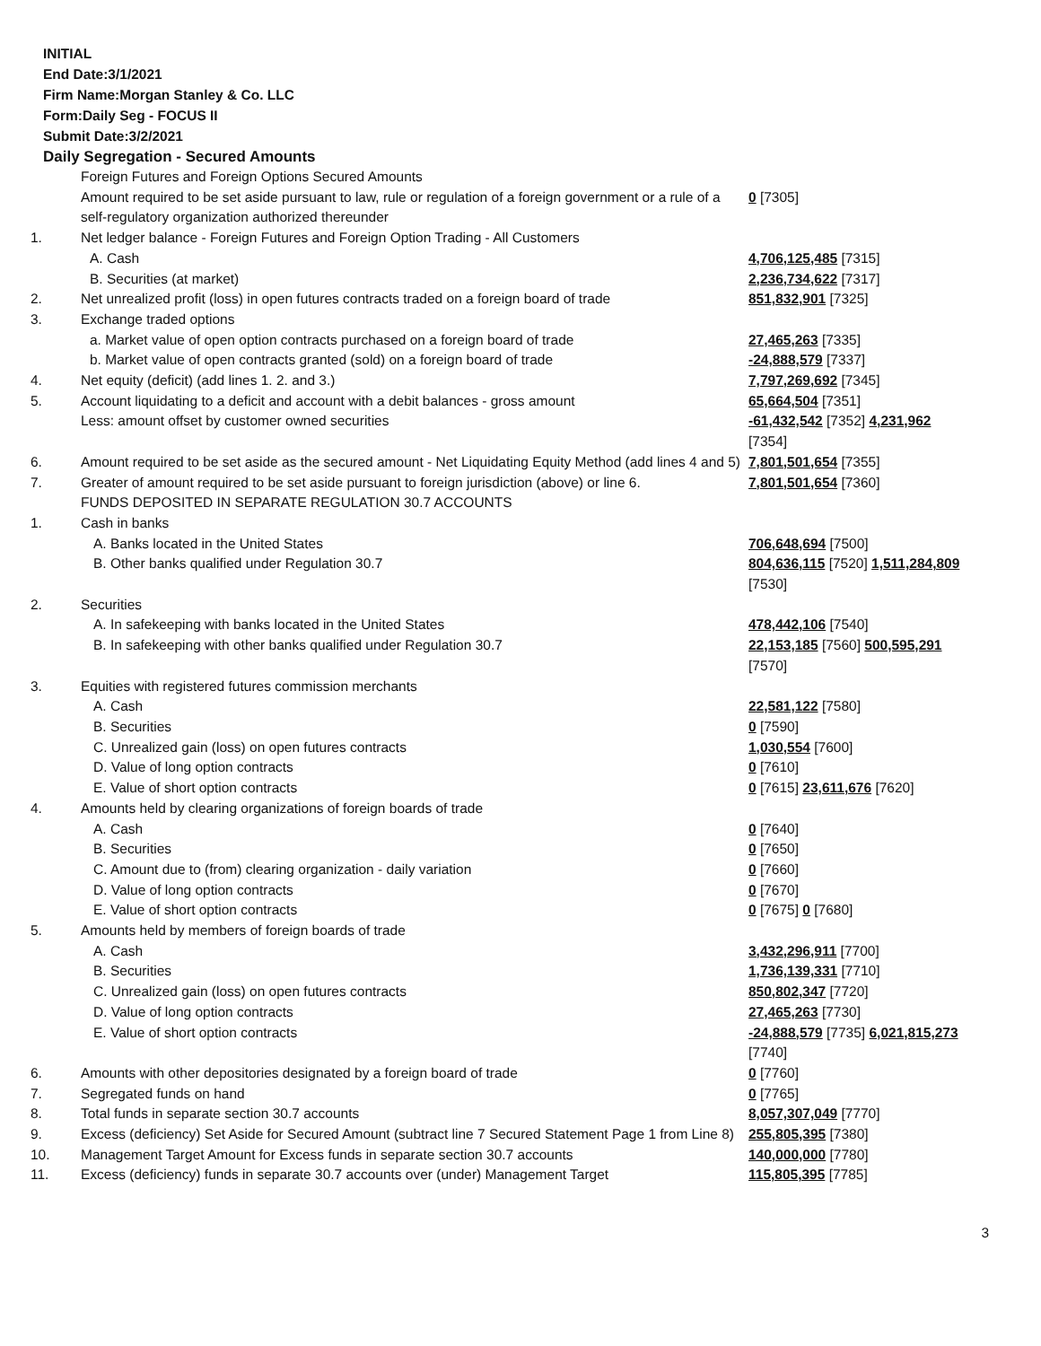INITIAL
End Date:3/1/2021
Firm Name:Morgan Stanley & Co. LLC
Form:Daily Seg - FOCUS II
Submit Date:3/2/2021
Daily Segregation - Secured Amounts
| | Foreign Futures and Foreign Options Secured Amounts | |
| | Amount required to be set aside pursuant to law, rule or regulation of a foreign government or a rule of a self-regulatory organization authorized thereunder | 0 [7305] |
| 1. | Net ledger balance - Foreign Futures and Foreign Option Trading - All Customers | |
| | A. Cash | 4,706,125,485 [7315] |
| | B. Securities (at market) | 2,236,734,622 [7317] |
| 2. | Net unrealized profit (loss) in open futures contracts traded on a foreign board of trade | 851,832,901 [7325] |
| 3. | Exchange traded options | |
| | a. Market value of open option contracts purchased on a foreign board of trade | 27,465,263 [7335] |
| | b. Market value of open contracts granted (sold) on a foreign board of trade | -24,888,579 [7337] |
| 4. | Net equity (deficit) (add lines 1. 2. and 3.) | 7,797,269,692 [7345] |
| 5. | Account liquidating to a deficit and account with a debit balances - gross amount | 65,664,504 [7351] |
| | Less: amount offset by customer owned securities | -61,432,542 [7352] 4,231,962 [7354] |
| 6. | Amount required to be set aside as the secured amount - Net Liquidating Equity Method (add lines 4 and 5) | 7,801,501,654 [7355] |
| 7. | Greater of amount required to be set aside pursuant to foreign jurisdiction (above) or line 6. | 7,801,501,654 [7360] |
| | FUNDS DEPOSITED IN SEPARATE REGULATION 30.7 ACCOUNTS | |
| 1. | Cash in banks | |
| | A. Banks located in the United States | 706,648,694 [7500] |
| | B. Other banks qualified under Regulation 30.7 | 804,636,115 [7520] 1,511,284,809 [7530] |
| 2. | Securities | |
| | A. In safekeeping with banks located in the United States | 478,442,106 [7540] |
| | B. In safekeeping with other banks qualified under Regulation 30.7 | 22,153,185 [7560] 500,595,291 [7570] |
| 3. | Equities with registered futures commission merchants | |
| | A. Cash | 22,581,122 [7580] |
| | B. Securities | 0 [7590] |
| | C. Unrealized gain (loss) on open futures contracts | 1,030,554 [7600] |
| | D. Value of long option contracts | 0 [7610] |
| | E. Value of short option contracts | 0 [7615] 23,611,676 [7620] |
| 4. | Amounts held by clearing organizations of foreign boards of trade | |
| | A. Cash | 0 [7640] |
| | B. Securities | 0 [7650] |
| | C. Amount due to (from) clearing organization - daily variation | 0 [7660] |
| | D. Value of long option contracts | 0 [7670] |
| | E. Value of short option contracts | 0 [7675] 0 [7680] |
| 5. | Amounts held by members of foreign boards of trade | |
| | A. Cash | 3,432,296,911 [7700] |
| | B. Securities | 1,736,139,331 [7710] |
| | C. Unrealized gain (loss) on open futures contracts | 850,802,347 [7720] |
| | D. Value of long option contracts | 27,465,263 [7730] |
| | E. Value of short option contracts | -24,888,579 [7735] 6,021,815,273 [7740] |
| 6. | Amounts with other depositories designated by a foreign board of trade | 0 [7760] |
| 7. | Segregated funds on hand | 0 [7765] |
| 8. | Total funds in separate section 30.7 accounts | 8,057,307,049 [7770] |
| 9. | Excess (deficiency) Set Aside for Secured Amount (subtract line 7 Secured Statement Page 1 from Line 8) | 255,805,395 [7380] |
| 10. | Management Target Amount for Excess funds in separate section 30.7 accounts | 140,000,000 [7780] |
| 11. | Excess (deficiency) funds in separate 30.7 accounts over (under) Management Target | 115,805,395 [7785] |
3